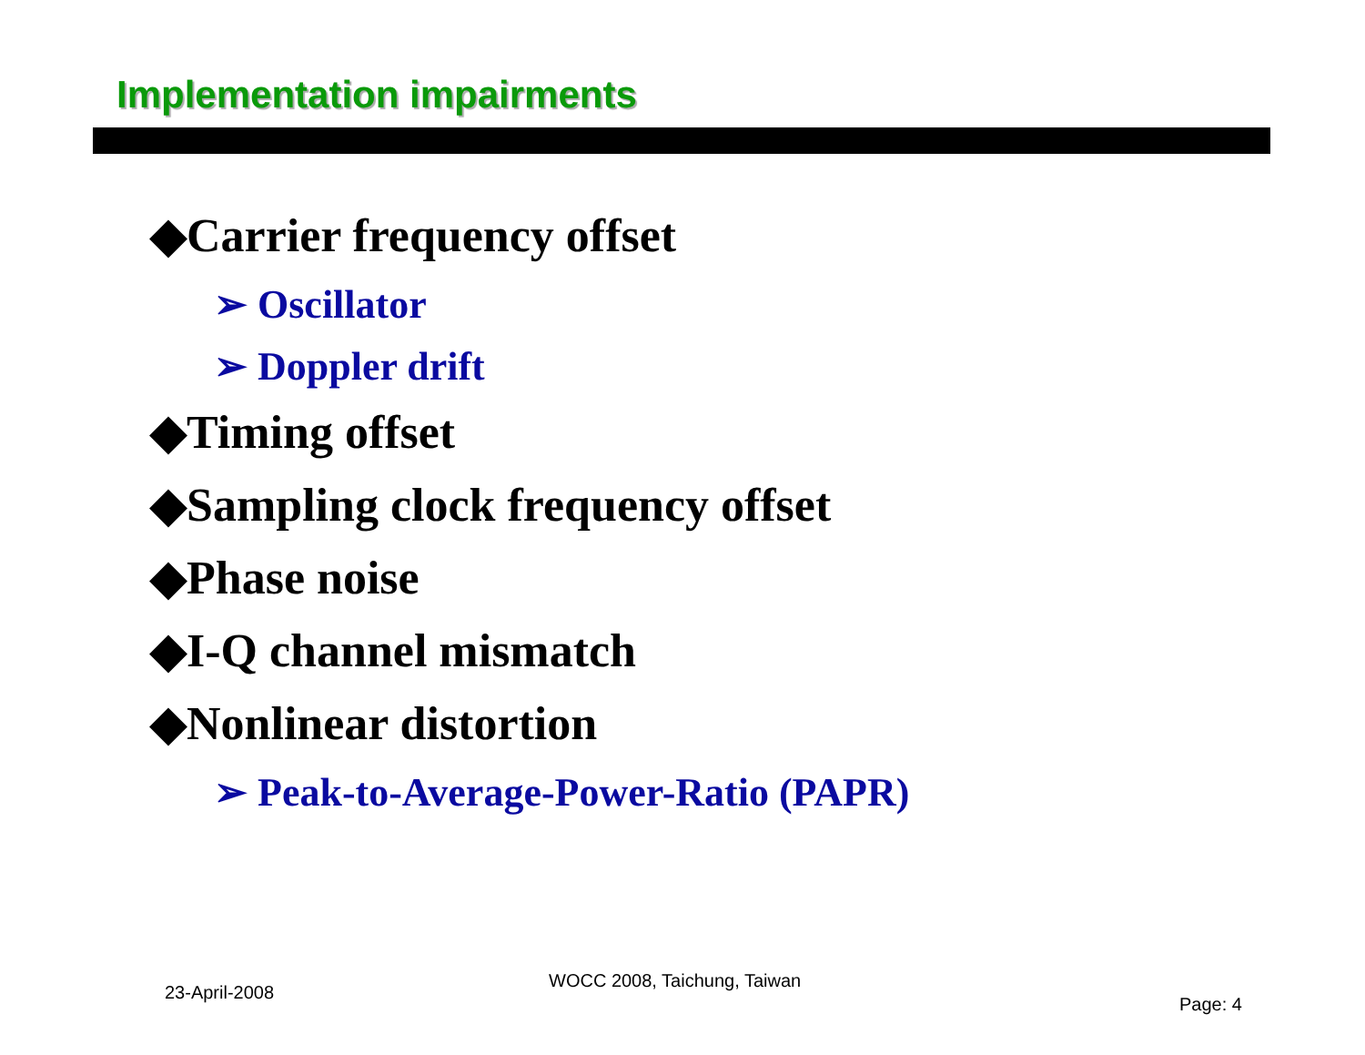Implementation impairments
◆Carrier frequency offset
➢ Oscillator
➢ Doppler drift
◆Timing offset
◆Sampling clock frequency offset
◆Phase noise
◆I-Q channel mismatch
◆Nonlinear distortion
➢ Peak-to-Average-Power-Ratio (PAPR)
23-April-2008
WOCC 2008, Taichung, Taiwan
Page: 4